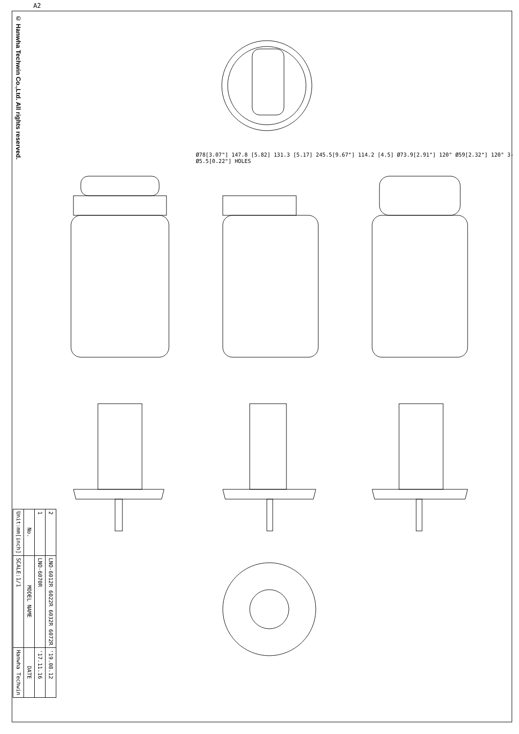A2
© Hanwha Techwin Co.,Ltd. All rights reserved.
Ø78[3.07"] 147.8 [5.82] 131.3 [5.17] 245.5[9.67"] 114.2 [4.5] Ø73.9[2.91"] 120° Ø59[2.32"] 120° 3-Ø5.5[0.22"] HOLES
| 2 | LNO-6012R 6022R 6032R 6072R | '19.08.12 |
| 1 | LNO-6070R | '17.11.16 |
| No. | MODEL NAME | DATE |
| Unit:mm[inch] | SCALE:1/1 | Hanwha Techwin |